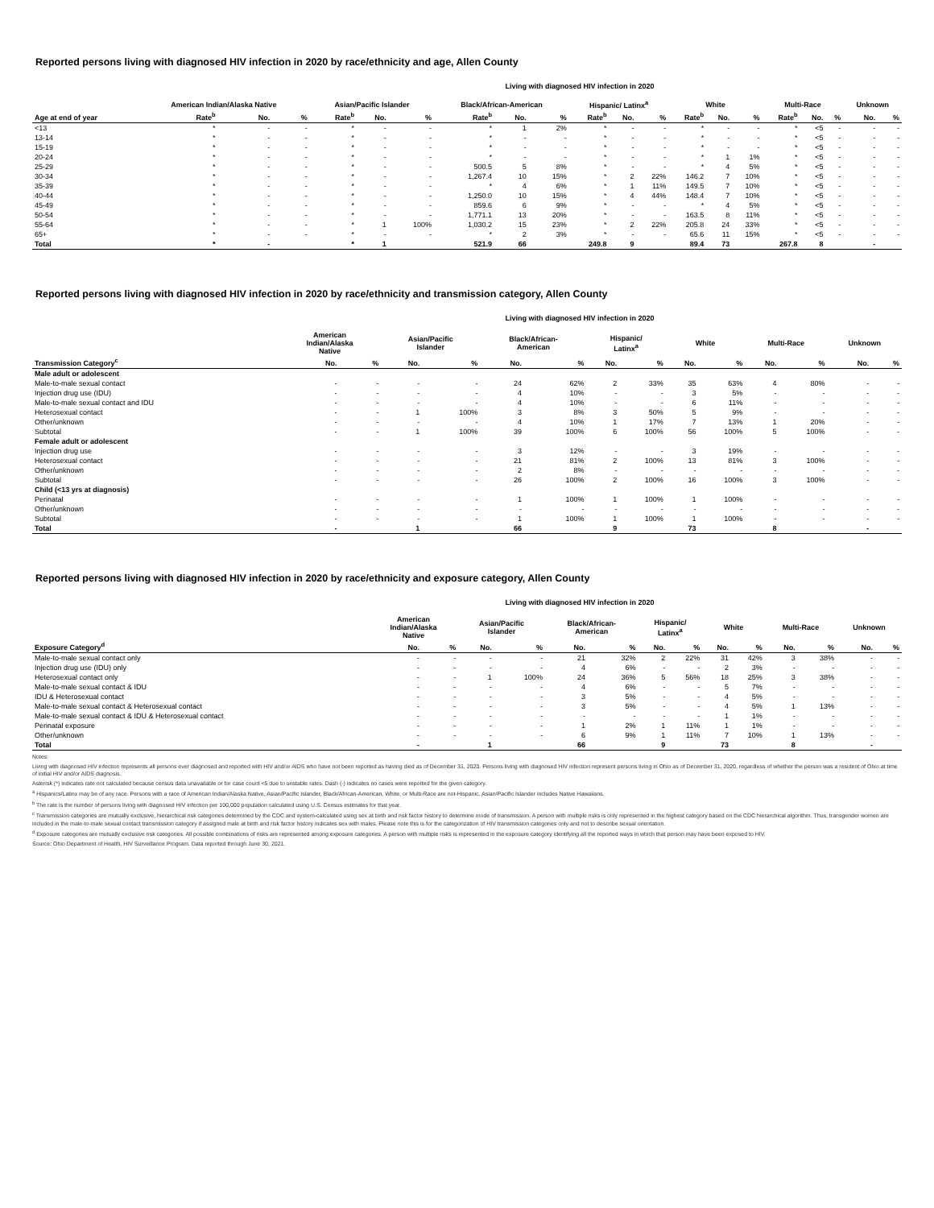Reported persons living with diagnosed HIV infection in 2020 by race/ethnicity and age, Allen County
Living with diagnosed HIV infection in 2020
| | American Indian/Alaska Native | | | Asian/Pacific Islander | | | Black/African-American | | | Hispanic/ Latinx<sup>a</sup> | | | White | | | Multi-Race | | | Unknown | |
| --- | --- | --- | --- | --- | --- | --- | --- | --- | --- | --- | --- | --- | --- | --- | --- | --- | --- | --- | --- | --- |
| Age at end of year | Rate<sup>b</sup> | No. | % | Rate<sup>b</sup> | No. | % | Rate<sup>b</sup> | No. | % | Rate<sup>b</sup> | No. | % | Rate<sup>b</sup> | No. | % | Rate<sup>b</sup> | No. | % | No. | % |
| <13 | * | - | - | * | - | - | * | 1 | 2% | * | - | - | * | - | - | * | <5 | - | - | - |
| 13-14 | * | - | - | * | - | - | * | - | - | * | - | - | * | - | - | * | <5 | - | - | - |
| 15-19 | * | - | - | * | - | - | * | - | - | * | - | - | * | - | - | * | <5 | - | - | - |
| 20-24 | * | - | - | * | - | - | * | - | - | * | - | - | * | 1 | 1% | * | <5 | - | - | - |
| 25-29 | * | - | - | * | - | - | 500.5 | 5 | 8% | * | - | - | * | 4 | 5% | * | <5 | - | - | - |
| 30-34 | * | - | - | * | - | - | 1,267.4 | 10 | 15% | * | 2 | 22% | 146.2 | 7 | 10% | * | <5 | - | - | - |
| 35-39 | * | - | - | * | - | - | * | 4 | 6% | * | 1 | 11% | 149.5 | 7 | 10% | * | <5 | - | - | - |
| 40-44 | * | - | - | * | - | - | 1,250.0 | 10 | 15% | * | 4 | 44% | 148.4 | 7 | 10% | * | <5 | - | - | - |
| 45-49 | * | - | - | * | - | - | 859.6 | 6 | 9% | * | - | - | * | 4 | 5% | * | <5 | - | - | - |
| 50-54 | * | - | - | * | - | - | 1,771.1 | 13 | 20% | * | - | - | 163.5 | 8 | 11% | * | <5 | - | - | - |
| 55-64 | * | - | - | * | 1 | 100% | 1,030.2 | 15 | 23% | * | 2 | 22% | 205.8 | 24 | 33% | * | <5 | - | - | - |
| 65+ | * | - | - | * | - | - | * | 2 | 3% | * | - | - | 65.6 | 11 | 15% | * | <5 | - | - | - |
| Total | * | - | | * | 1 | | 521.9 | 66 | | 249.8 | 9 | | 89.4 | 73 | | 267.8 | 8 | | - | |
Reported persons living with diagnosed HIV infection in 2020 by race/ethnicity and transmission category, Allen County
Living with diagnosed HIV infection in 2020
| | American Indian/Alaska Native | | Asian/Pacific Islander | | Black/African- American | | Hispanic/ Latinx<sup>a</sup> | | White | | Multi-Race | | Unknown | |
| --- | --- | --- | --- | --- | --- | --- | --- | --- | --- | --- | --- | --- | --- | --- |
| Transmission Category<sup>c</sup> | No. | % | No. | % | No. | % | No. | % | No. | % | No. | % | No. | % |
| Male adult or adolescent | | | | | | | | | | | | | | |
| Male-to-male sexual contact | - | - | - | - | 24 | 62% | 2 | 33% | 35 | 63% | 4 | 80% | - | - |
| Injection drug use (IDU) | - | - | - | - | 4 | 10% | - | - | 3 | 5% | - | - | - | - |
| Male-to-male sexual contact and IDU | - | - | - | - | 4 | 10% | - | - | 6 | 11% | - | - | - | - |
| Heterosexual contact | - | - | 1 | 100% | 3 | 8% | 3 | 50% | 5 | 9% | - | - | - | - |
| Other/unknown | - | - | - | - | 4 | 10% | 1 | 17% | 7 | 13% | 1 | 20% | - | - |
| Subtotal | - | - | 1 | 100% | 39 | 100% | 6 | 100% | 56 | 100% | 5 | 100% | - | - |
| Female adult or adolescent | | | | | | | | | | | | | | |
| Injection drug use | - | - | - | - | 3 | 12% | - | - | 3 | 19% | - | - | - | - |
| Heterosexual contact | - | - | - | - | 21 | 81% | 2 | 100% | 13 | 81% | 3 | 100% | - | - |
| Other/unknown | - | - | - | - | 2 | 8% | - | - | - | - | - | - | - | - |
| Subtotal | - | - | - | - | 26 | 100% | 2 | 100% | 16 | 100% | 3 | 100% | - | - |
| Child (<13 yrs at diagnosis) | | | | | | | | | | | | | | |
| Perinatal | - | - | - | - | 1 | 100% | 1 | 100% | 1 | 100% | - | - | - | - |
| Other/unknown | - | - | - | - | - | - | - | - | - | - | - | - | - | - |
| Subtotal | - | - | - | - | 1 | 100% | 1 | 100% | 1 | 100% | - | - | - | - |
| Total | - | | 1 | | 66 | | 9 | | 73 | | 8 | | - | |
Reported persons living with diagnosed HIV infection in 2020 by race/ethnicity and exposure category, Allen County
Living with diagnosed HIV infection in 2020
| | American Indian/Alaska Native | | Asian/Pacific Islander | | Black/African- American | | Hispanic/ Latinx<sup>a</sup> | | White | | Multi-Race | | Unknown | |
| --- | --- | --- | --- | --- | --- | --- | --- | --- | --- | --- | --- | --- | --- | --- |
| Exposure Category<sup>d</sup> | No. | % | No. | % | No. | % | No. | % | No. | % | No. | % | No. | % |
| Male-to-male sexual contact only | - | - | - | - | 21 | 32% | 2 | 22% | 31 | 42% | 3 | 38% | - | - |
| Injection drug use (IDU) only | - | - | - | - | 4 | 6% | - | - | 2 | 3% | - | - | - | - |
| Heterosexual contact only | - | - | 1 | 100% | 24 | 36% | 5 | 56% | 18 | 25% | 3 | 38% | - | - |
| Male-to-male sexual contact & IDU | - | - | - | - | 4 | 6% | - | - | 5 | 7% | - | - | - | - |
| IDU & Heterosexual contact | - | - | - | - | 3 | 5% | - | - | 4 | 5% | - | - | - | - |
| Male-to-male sexual contact & Heterosexual contact | - | - | - | - | 3 | 5% | - | - | 4 | 5% | 1 | 13% | - | - |
| Male-to-male sexual contact & IDU & Heterosexual contact | - | - | - | - | - | - | - | - | 1 | 1% | - | - | - | - |
| Perinatal exposure | - | - | - | - | 1 | 2% | 1 | 11% | 1 | 1% | - | - | - | - |
| Other/unknown | - | - | - | - | 6 | 9% | 1 | 11% | 7 | 10% | 1 | 13% | - | - |
| Total | - | | 1 | | 66 | | 9 | | 73 | | 8 | | - | |
Notes:
Living with diagnosed HIV infection represents all persons ever diagnosed and reported with HIV and/or AIDS who have not been reported as having died as of December 31, 2020. Persons living with diagnosed HIV infection represent persons living in Ohio as of December 31, 2020, regardless of whether the person was a resident of Ohio at time of initial HIV and/or AIDS diagnosis.
Asterisk (*) indicates rate not calculated because census data unavailable or for case count <5 due to unstable rates. Dash (-) indicates no cases were reported for the given category.
<sup>a</sup> Hispanics/Latinx may be of any race. Persons with a race of American Indian/Alaska Native, Asian/Pacific Islander, Black/African-American, White, or Multi-Race are not-Hispanic. Asian/Pacific Islander includes Native Hawaiians.
<sup>b</sup> The rate is the number of persons living with diagnosed HIV infection per 100,000 population calculated using U.S. Census estimates for that year.
<sup>c</sup> Transmission categories are mutually exclusive, hierarchical risk categories determined by the CDC and system-calculated using sex at birth and risk factor history to determine mode of transmission. A person with multiple risks is only represented in the highest category based on the CDC hierarchical algorithm. Thus, transgender women are included in the male-to-male sexual contact transmission category if assigned male at birth and risk factor history indicates sex with males. Please note this is for the categorization of HIV transmission categories only and not to describe sexual orientation.
<sup>d</sup> Exposure categories are mutually exclusive risk categories. All possible combinations of risks are represented among exposure categories. A person with multiple risks is represented in the exposure category identifying all the reported ways in which that person may have been exposed to HIV.
Source: Ohio Department of Health, HIV Surveillance Program. Data reported through June 30, 2021.